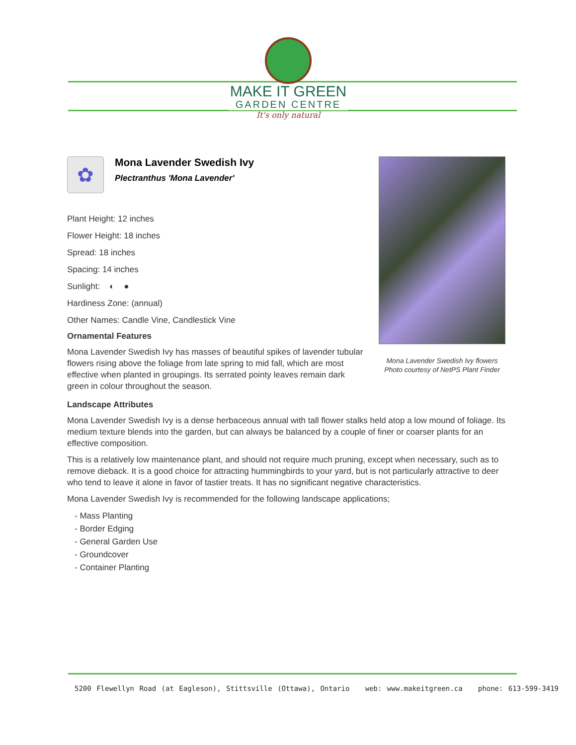MAKE IT GREEN
GARDEN CENTRE
It's only natural
Mona Lavender Swedish Ivy flowers
Photo courtesy of NetPS Plant Finder
✿
Mona Lavender Swedish Ivy
Plectranthus 'Mona Lavender'
Plant Height: 12 inches
Flower Height: 18 inches
Spread: 18 inches
Spacing: 14 inches
Sunlight: ◐ ●
Hardiness Zone: (annual)
Other Names: Candle Vine, Candlestick Vine
Ornamental Features
Mona Lavender Swedish Ivy has masses of beautiful spikes of lavender tubular flowers rising above the foliage from late spring to mid fall, which are most effective when planted in groupings. Its serrated pointy leaves remain dark green in colour throughout the season.
Landscape Attributes
Mona Lavender Swedish Ivy is a dense herbaceous annual with tall flower stalks held atop a low mound of foliage. Its medium texture blends into the garden, but can always be balanced by a couple of finer or coarser plants for an effective composition.
This is a relatively low maintenance plant, and should not require much pruning, except when necessary, such as to remove dieback. It is a good choice for attracting hummingbirds to your yard, but is not particularly attractive to deer who tend to leave it alone in favor of tastier treats. It has no significant negative characteristics.
Mona Lavender Swedish Ivy is recommended for the following landscape applications;
- Mass Planting
- Border Edging
- General Garden Use
- Groundcover
- Container Planting
5200 Flewellyn Road (at Eagleson), Stittsville (Ottawa), Ontario web: www.makeitgreen.ca phone: 613-599-3419